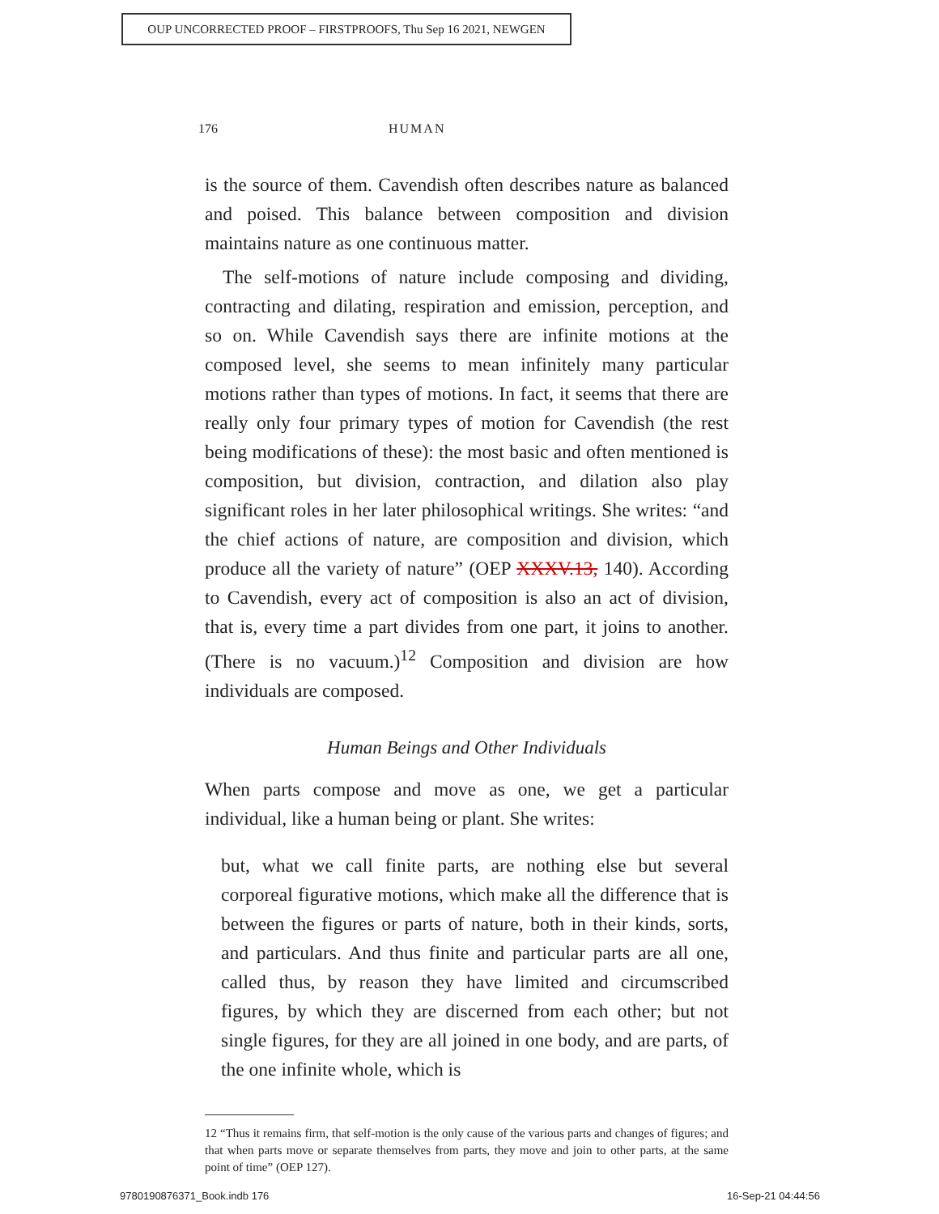OUP UNCORRECTED PROOF – FIRSTPROOFS, Thu Sep 16 2021, NEWGEN
176 HUMAN
is the source of them. Cavendish often describes nature as balanced and poised. This balance between composition and division maintains nature as one continuous matter.
The self-motions of nature include composing and dividing, contracting and dilating, respiration and emission, perception, and so on. While Cavendish says there are infinite motions at the composed level, she seems to mean infinitely many particular motions rather than types of motions. In fact, it seems that there are really only four primary types of motion for Cavendish (the rest being modifications of these): the most basic and often mentioned is composition, but division, contraction, and dilation also play significant roles in her later philosophical writings. She writes: “and the chief actions of nature, are composition and division, which produce all the variety of nature” (OEP XXXV.13, 140). According to Cavendish, every act of composition is also an act of division, that is, every time a part divides from one part, it joins to another. (There is no vacuum.)<sup>12</sup> Composition and division are how individuals are composed.
Human Beings and Other Individuals
When parts compose and move as one, we get a particular individual, like a human being or plant. She writes:
but, what we call finite parts, are nothing else but several corporeal figurative motions, which make all the difference that is between the figures or parts of nature, both in their kinds, sorts, and particulars. And thus finite and particular parts are all one, called thus, by reason they have limited and circumscribed figures, by which they are discerned from each other; but not single figures, for they are all joined in one body, and are parts, of the one infinite whole, which is
12 “Thus it remains firm, that self-motion is the only cause of the various parts and changes of figures; and that when parts move or separate themselves from parts, they move and join to other parts, at the same point of time” (OEP 127).
9780190876371_Book.indb 176 16-Sep-21 04:44:56